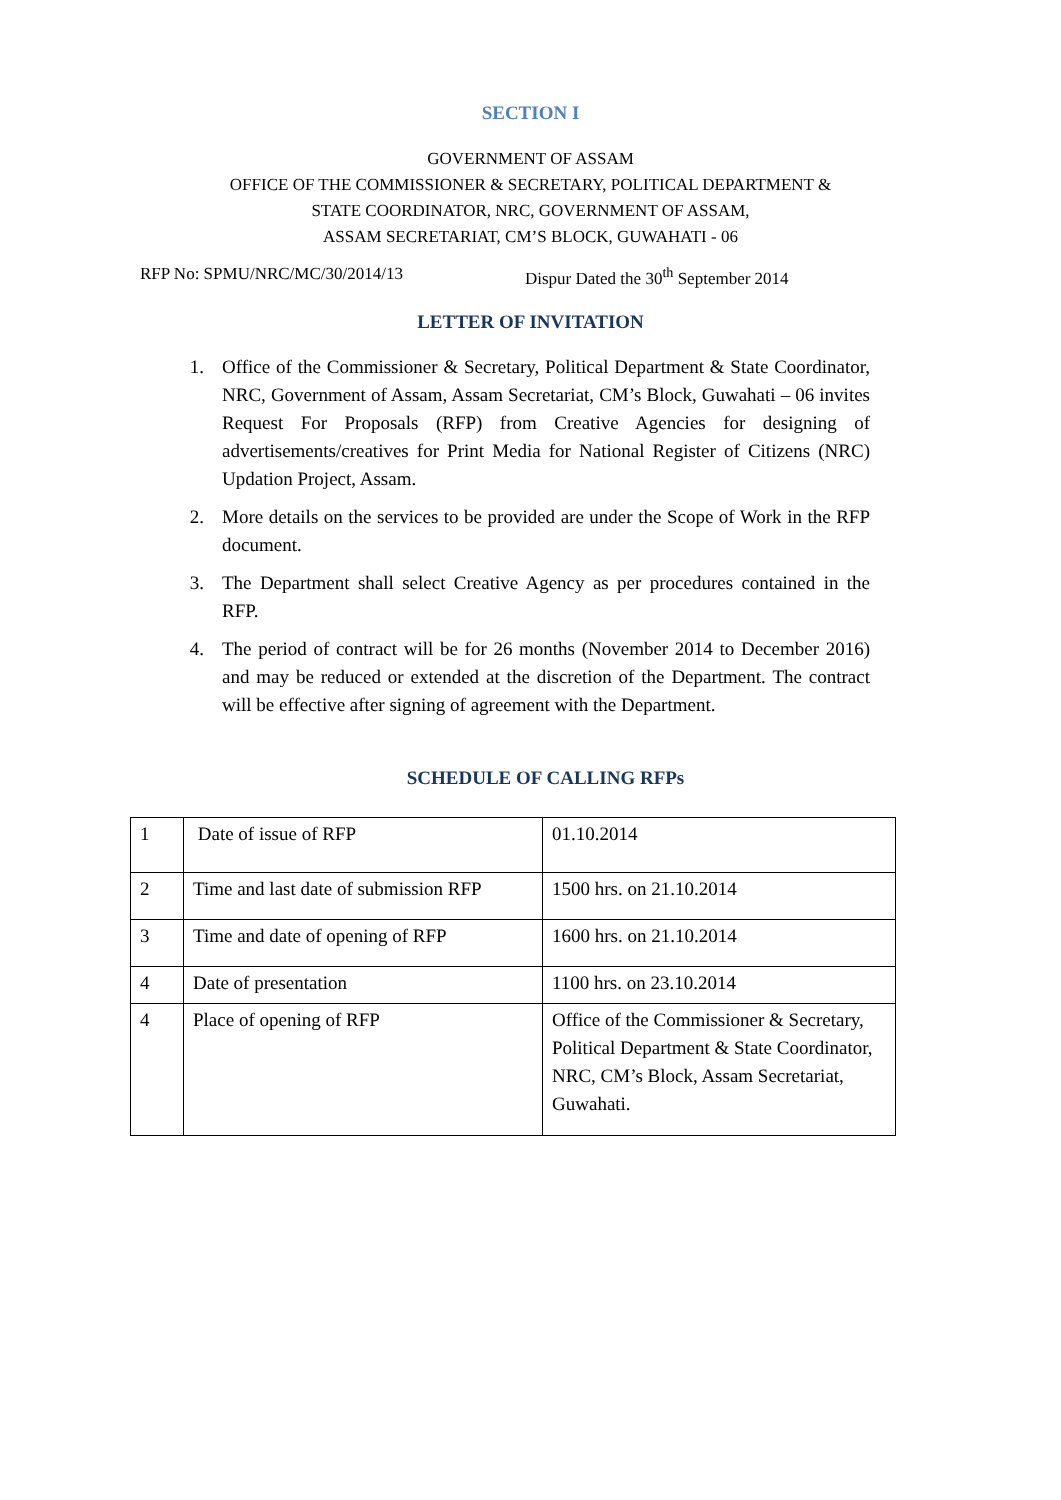SECTION I
GOVERNMENT OF ASSAM
OFFICE OF THE COMMISSIONER & SECRETARY, POLITICAL DEPARTMENT &
STATE COORDINATOR, NRC, GOVERNMENT OF ASSAM,
ASSAM SECRETARIAT, CM’S BLOCK, GUWAHATI - 06
RFP No: SPMU/NRC/MC/30/2014/13 Dispur Dated the 30<sup>th</sup> September 2014
LETTER OF INVITATION
1. Office of the Commissioner & Secretary, Political Department & State Coordinator, NRC, Government of Assam, Assam Secretariat, CM’s Block, Guwahati – 06 invites Request For Proposals (RFP) from Creative Agencies for designing of advertisements/creatives for Print Media for National Register of Citizens (NRC) Updation Project, Assam.
2. More details on the services to be provided are under the Scope of Work in the RFP document.
3. The Department shall select Creative Agency as per procedures contained in the RFP.
4. The period of contract will be for 26 months (November 2014 to December 2016) and may be reduced or extended at the discretion of the Department. The contract will be effective after signing of agreement with the Department.
SCHEDULE OF CALLING RFPs
| 1 | Date of issue of RFP | 01.10.2014 |
| 2 | Time and last date of submission RFP | 1500 hrs. on 21.10.2014 |
| 3 | Time and date of opening of RFP | 1600 hrs. on 21.10.2014 |
| 4 | Date of presentation | 1100 hrs. on 23.10.2014 |
| 4 | Place of opening of RFP | Office of the Commissioner & Secretary, Political Department & State Coordinator, NRC, CM’s Block, Assam Secretariat, Guwahati. |